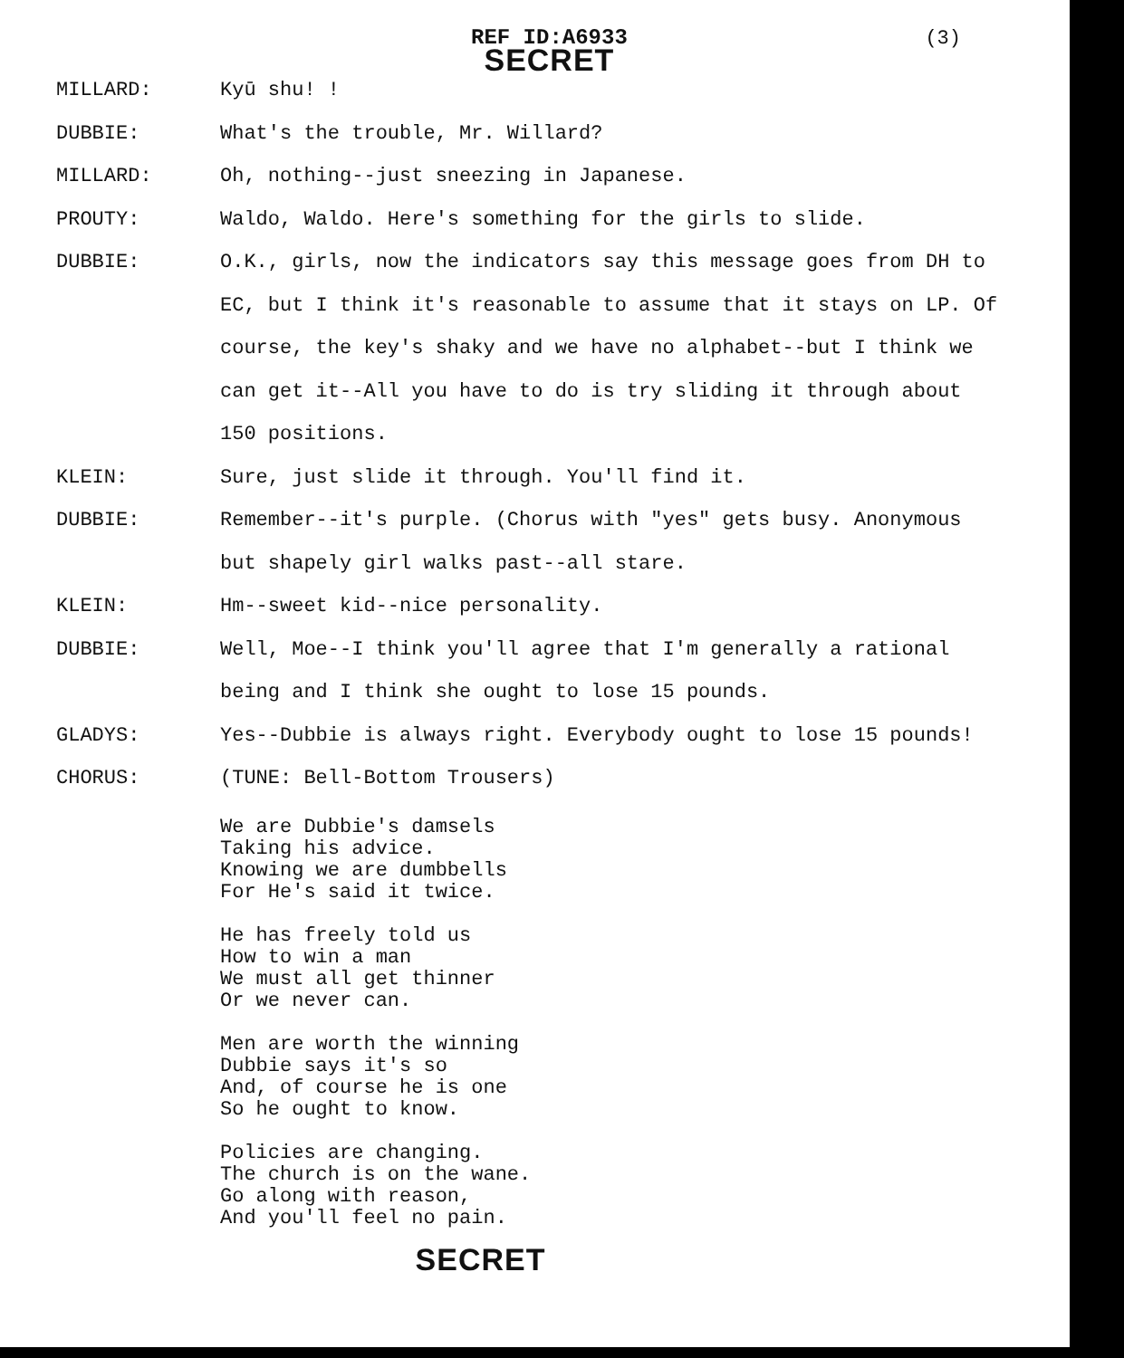REF ID:A6933
SECRET
(3)
MILLARD: Kyū shu! !
DUBBIE: What's the trouble, Mr. Willard?
MILLARD: Oh, nothing--just sneezing in Japanese.
PROUTY: Waldo, Waldo. Here's something for the girls to slide.
DUBBIE: O.K., girls, now the indicators say this message goes from DH to EC, but I think it's reasonable to assume that it stays on LP. Of course, the key's shaky and we have no alphabet--but I think we can get it--All you have to do is try sliding it through about 150 positions.
KLEIN: Sure, just slide it through. You'll find it.
DUBBIE: Remember--it's purple. (Chorus with "yes" gets busy. Anonymous but shapely girl walks past--all stare.
KLEIN: Hm--sweet kid--nice personality.
DUBBIE: Well, Moe--I think you'll agree that I'm generally a rational being and I think she ought to lose 15 pounds.
GLADYS: Yes--Dubbie is always right. Everybody ought to lose 15 pounds!
CHORUS: (TUNE: Bell-Bottom Trousers)
We are Dubbie's damsels
Taking his advice.
Knowing we are dumbbells
For He's said it twice.
He has freely told us
How to win a man
We must all get thinner
Or we never can.
Men are worth the winning
Dubbie says it's so
And, of course he is one
So he ought to know.
Policies are changing.
The church is on the wane.
Go along with reason,
And you'll feel no pain.
SECRET